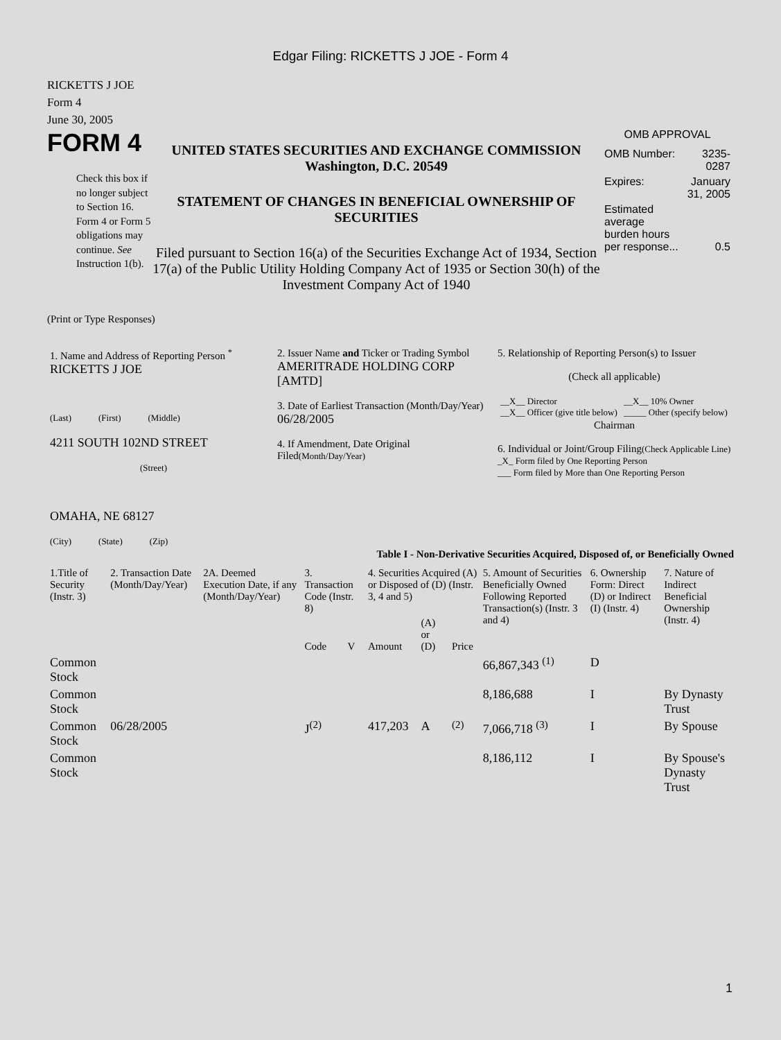Edgar Filing: RICKETTS J JOE - Form 4
RICKETTS J JOE
Form 4
June 30, 2005
FORM 4
Check this box if no longer subject to Section 16. Form 4 or Form 5 obligations may continue. See Instruction 1(b).
UNITED STATES SECURITIES AND EXCHANGE COMMISSION
Washington, D.C. 20549
STATEMENT OF CHANGES IN BENEFICIAL OWNERSHIP OF SECURITIES
Filed pursuant to Section 16(a) of the Securities Exchange Act of 1934, Section 17(a) of the Public Utility Holding Company Act of 1935 or Section 30(h) of the Investment Company Act of 1940
OMB APPROVAL
| OMB Number: | 3235-0287 |
| Expires: | January 31, 2005 |
| Estimated average burden hours per response... | 0.5 |
(Print or Type Responses)
| 1. Name and Address of Reporting Person <sup>*</sup> RICKETTS J JOE (Last) (First) (Middle) 4211 SOUTH 102ND STREET (Street) OMAHA, NE 68127 (City) (State) (Zip) | 2. Issuer Name and Ticker or Trading Symbol AMERITRADE HOLDING CORP [AMTD] 3. Date of Earliest Transaction (Month/Day/Year) 06/28/2005 4. If Amendment, Date Original Filed (Month/Day/Year) | 5. Relationship of Reporting Person(s) to Issuer (Check all applicable) / __X__ Director __X__ Officer (give title below) / __X__ 10% Owner _____ Other (specify below) / Chairman 6. Individual or Joint/Group Filing (Check Applicable Line) _X_ Form filed by One Reporting Person ___ Form filed by More than One Reporting Person |
Table I - Non-Derivative Securities Acquired, Disposed of, or Beneficially Owned
| 1.Title of Security (Instr. 3) | 2. Transaction Date (Month/Day/Year) | 2A. Deemed Execution Date, if any (Month/Day/Year) | 3. Transaction Code (Instr. 8) | | 4. Securities Acquired (A) or Disposed of (D) (Instr. 3, 4 and 5) | | | 5. Amount of Securities Beneficially Owned Following Reported Transaction(s) (Instr. 3 and 4) | 6. Ownership Form: Direct (D) or Indirect (I) (Instr. 4) | 7. Nature of Indirect Beneficial Ownership (Instr. 4) |
| --- | --- | --- | --- | --- | --- | --- | --- | --- | --- | --- |
| | | | Code | V | Amount | (A) or (D) | Price | | | |
| Common Stock | | | | | | | | 66,867,343 <sup>(1)</sup> | D | |
| Common Stock | | | | | | | | 8,186,688 | I | By Dynasty Trust |
| Common Stock | 06/28/2005 | | J<sup>(2)</sup> | | 417,203 | A | <sup>(2)</sup> | 7,066,718 <sup>(3)</sup> | I | By Spouse |
| Common Stock | | | | | | | | 8,186,112 | I | By Spouse's Dynasty Trust |
1